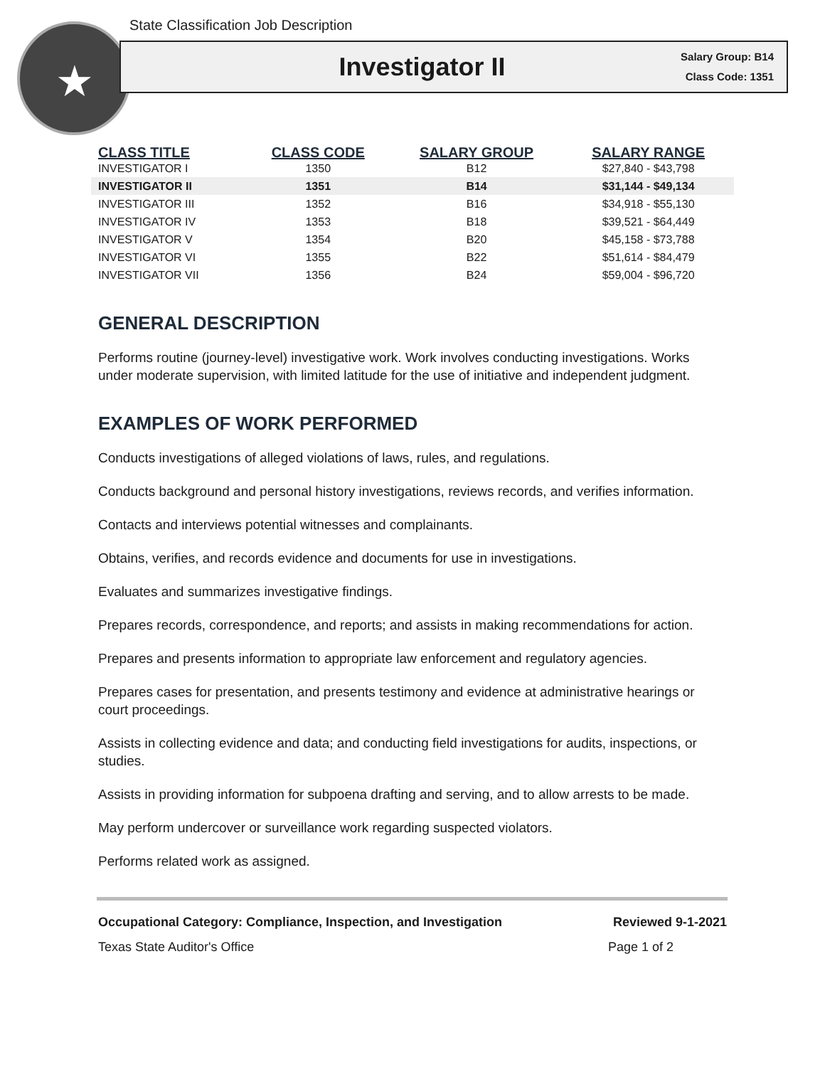★
State Classification Job Description
Investigator II
Salary Group: B14
Class Code: 1351
| CLASS TITLE | CLASS CODE | SALARY GROUP | SALARY RANGE |
| --- | --- | --- | --- |
| INVESTIGATOR I | 1350 | B12 | $27,840 - $43,798 |
| INVESTIGATOR II | 1351 | B14 | $31,144 - $49,134 |
| INVESTIGATOR III | 1352 | B16 | $34,918 - $55,130 |
| INVESTIGATOR IV | 1353 | B18 | $39,521 - $64,449 |
| INVESTIGATOR V | 1354 | B20 | $45,158 - $73,788 |
| INVESTIGATOR VI | 1355 | B22 | $51,614 - $84,479 |
| INVESTIGATOR VII | 1356 | B24 | $59,004 - $96,720 |
GENERAL DESCRIPTION
Performs routine (journey-level) investigative work. Work involves conducting investigations. Works under moderate supervision, with limited latitude for the use of initiative and independent judgment.
EXAMPLES OF WORK PERFORMED
Conducts investigations of alleged violations of laws, rules, and regulations.
Conducts background and personal history investigations, reviews records, and verifies information.
Contacts and interviews potential witnesses and complainants.
Obtains, verifies, and records evidence and documents for use in investigations.
Evaluates and summarizes investigative findings.
Prepares records, correspondence, and reports; and assists in making recommendations for action.
Prepares and presents information to appropriate law enforcement and regulatory agencies.
Prepares cases for presentation, and presents testimony and evidence at administrative hearings or court proceedings.
Assists in collecting evidence and data; and conducting field investigations for audits, inspections, or studies.
Assists in providing information for subpoena drafting and serving, and to allow arrests to be made.
May perform undercover or surveillance work regarding suspected violators.
Performs related work as assigned.
Occupational Category: Compliance, Inspection, and Investigation Reviewed 9-1-2021
Texas State Auditor's Office Page 1 of 2